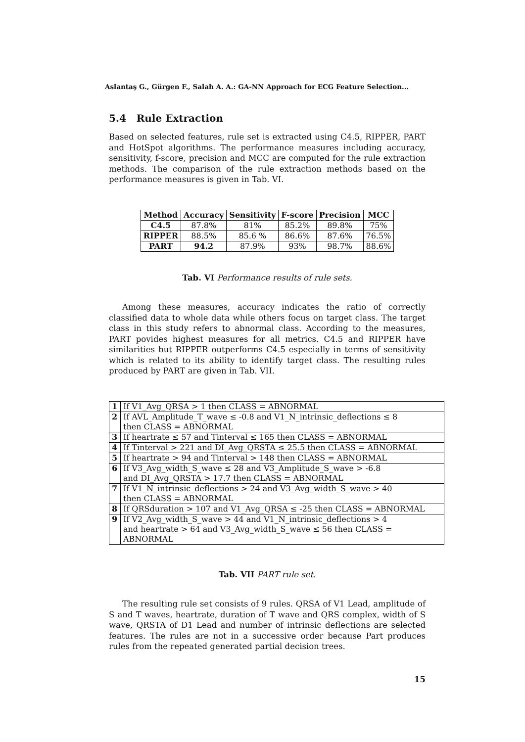Aslantaş G., Gürgen F., Salah A. A.: GA-NN Approach for ECG Feature Selection...
5.4 Rule Extraction
Based on selected features, rule set is extracted using C4.5, RIPPER, PART and HotSpot algorithms. The performance measures including accuracy, sensitivity, f-score, precision and MCC are computed for the rule extraction methods. The comparison of the rule extraction methods based on the performance measures is given in Tab. VI.
| Method | Accuracy | Sensitivity | F-score | Precision | MCC |
| --- | --- | --- | --- | --- | --- |
| C4.5 | 87.8% | 81% | 85.2% | 89.8% | 75% |
| RIPPER | 88.5% | 85.6 % | 86.6% | 87.6% | 76.5% |
| PART | 94.2 | 87.9% | 93% | 98.7% | 88.6% |
Tab. VI Performance results of rule sets.
Among these measures, accuracy indicates the ratio of correctly classified data to whole data while others focus on target class. The target class in this study refers to abnormal class. According to the measures, PART povides highest measures for all metrics. C4.5 and RIPPER have similarities but RIPPER outperforms C4.5 especially in terms of sensitivity which is related to its ability to identify target class. The resulting rules produced by PART are given in Tab. VII.
| 1 | If V1_Avg_QRSA > 1 then CLASS = ABNORMAL |
| 2 | If AVL_Amplitude_T_wave ≤ -0.8 and V1_N_intrinsic_deflections ≤ 8 then CLASS = ABNORMAL |
| 3 | If heartrate ≤ 57 and Tinterval ≤ 165 then CLASS = ABNORMAL |
| 4 | If Tinterval > 221 and DI_Avg_QRSTA ≤ 25.5 then CLASS = ABNORMAL |
| 5 | If heartrate > 94 and Tinterval > 148 then CLASS = ABNORMAL |
| 6 | If V3_Avg_width_S_wave ≤ 28 and V3_Amplitude_S_wave > -6.8 and DI_Avg_QRSTA > 17.7 then CLASS = ABNORMAL |
| 7 | If V1_N_intrinsic_deflections > 24 and V3_Avg_width_S_wave > 40 then CLASS = ABNORMAL |
| 8 | If QRSduration > 107 and V1_Avg_QRSA ≤ -25 then CLASS = ABNORMAL |
| 9 | If V2_Avg_width_S_wave > 44 and V1_N_intrinsic_deflections > 4 and heartrate > 64 and V3_Avg_width_S_wave ≤ 56 then CLASS = ABNORMAL |
Tab. VII PART rule set.
The resulting rule set consists of 9 rules. QRSA of V1 Lead, amplitude of S and T waves, heartrate, duration of T wave and QRS complex, width of S wave, QRSTA of D1 Lead and number of intrinsic deflections are selected features. The rules are not in a successive order because Part produces rules from the repeated generated partial decision trees.
15